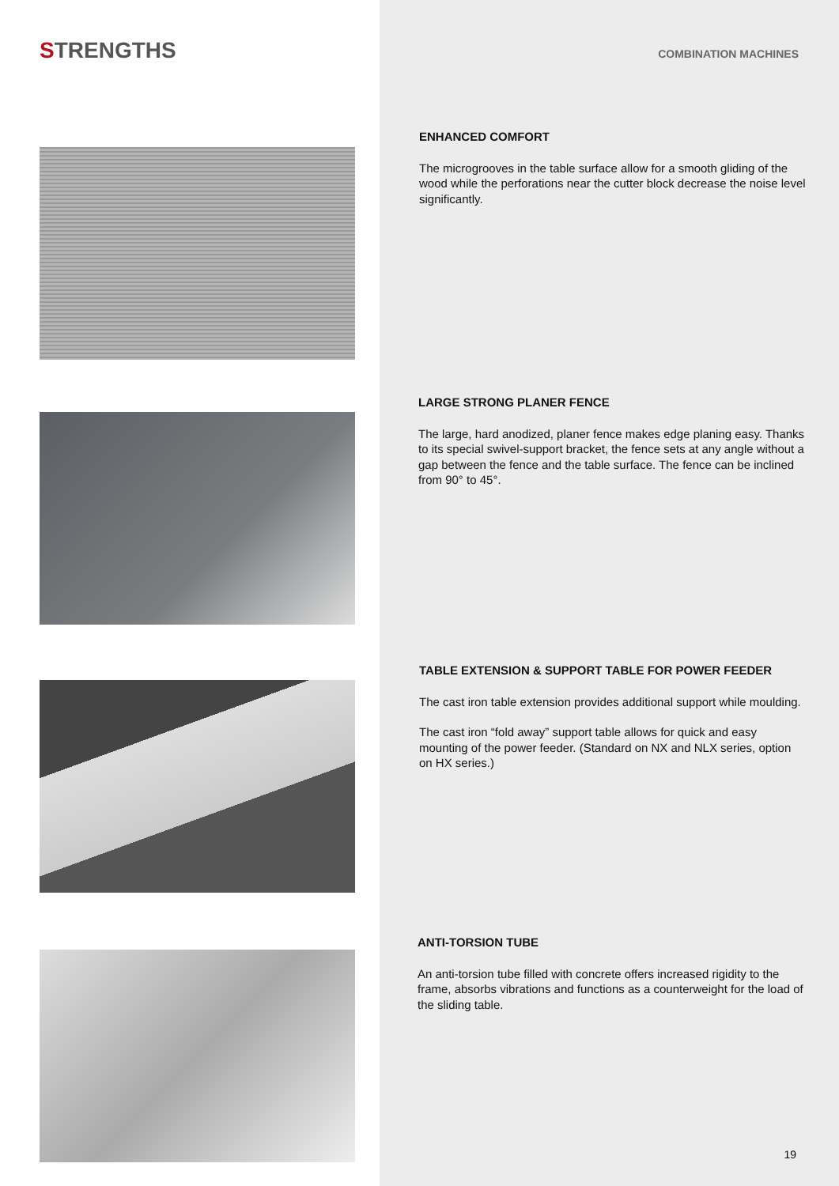STRENGTHS
COMBINATION MACHINES
ENHANCED COMFORT
The microgrooves in the table surface allow for a smooth gliding of the wood while the perforations near the cutter block decrease the noise level significantly.
LARGE STRONG PLANER FENCE
The large, hard anodized, planer fence makes edge planing easy. Thanks to its special swivel-support bracket, the fence sets at any angle without a gap between the fence and the table surface. The fence can be inclined from 90° to 45°.
TABLE EXTENSION & SUPPORT TABLE FOR POWER FEEDER
The cast iron table extension provides additional support while moulding.
The cast iron “fold away” support table allows for quick and easy mounting of the power feeder. (Standard on NX and NLX series, option on HX series.)
ANTI-TORSION TUBE
An anti-torsion tube filled with concrete offers increased rigidity to the frame, absorbs vibrations and functions as a counterweight for the load of the sliding table.
19